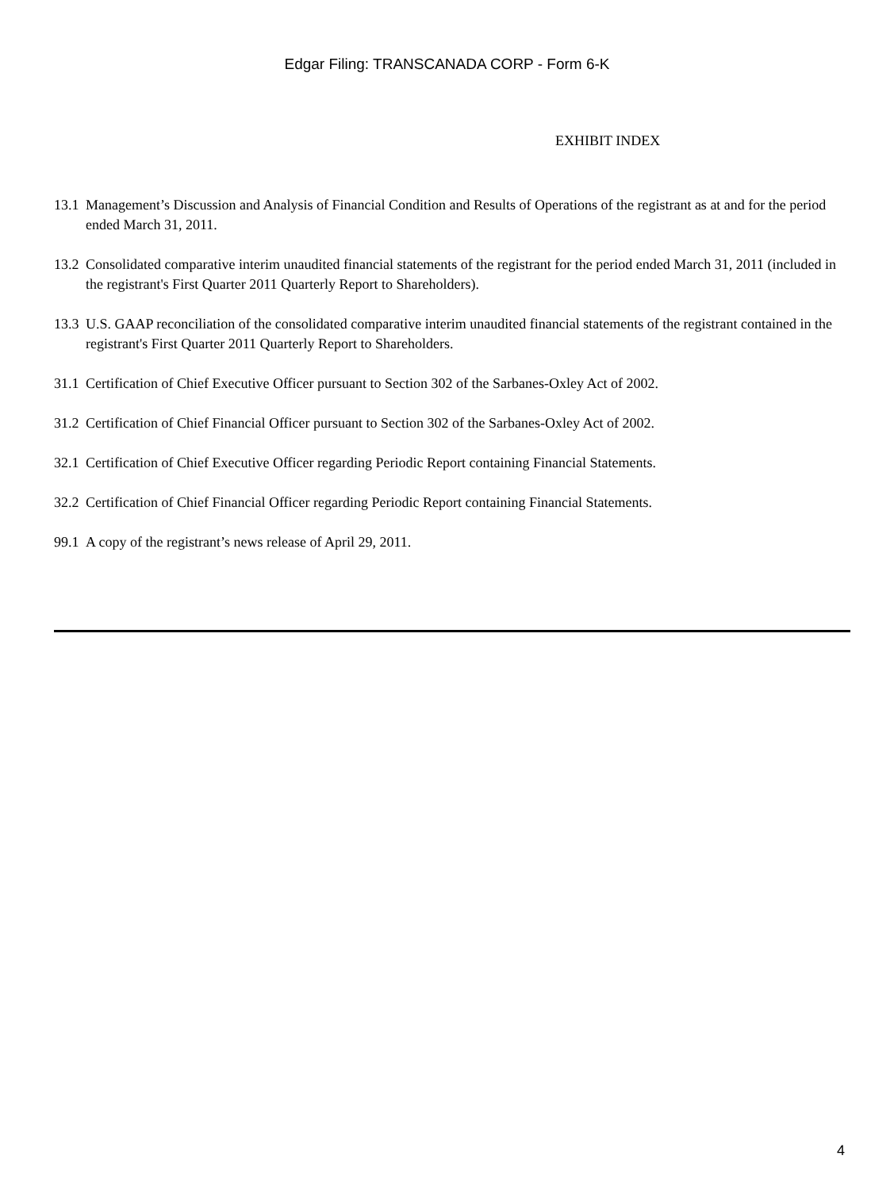Edgar Filing: TRANSCANADA CORP - Form 6-K
EXHIBIT INDEX
13.1 Management’s Discussion and Analysis of Financial Condition and Results of Operations of the registrant as at and for the period ended March 31, 2011.
13.2 Consolidated comparative interim unaudited financial statements of the registrant for the period ended March 31, 2011 (included in the registrant's First Quarter 2011 Quarterly Report to Shareholders).
13.3 U.S. GAAP reconciliation of the consolidated comparative interim unaudited financial statements of the registrant contained in the registrant's First Quarter 2011 Quarterly Report to Shareholders.
31.1 Certification of Chief Executive Officer pursuant to Section 302 of the Sarbanes-Oxley Act of 2002.
31.2 Certification of Chief Financial Officer pursuant to Section 302 of the Sarbanes-Oxley Act of 2002.
32.1 Certification of Chief Executive Officer regarding Periodic Report containing Financial Statements.
32.2 Certification of Chief Financial Officer regarding Periodic Report containing Financial Statements.
99.1 A copy of the registrant’s news release of April 29, 2011.
4